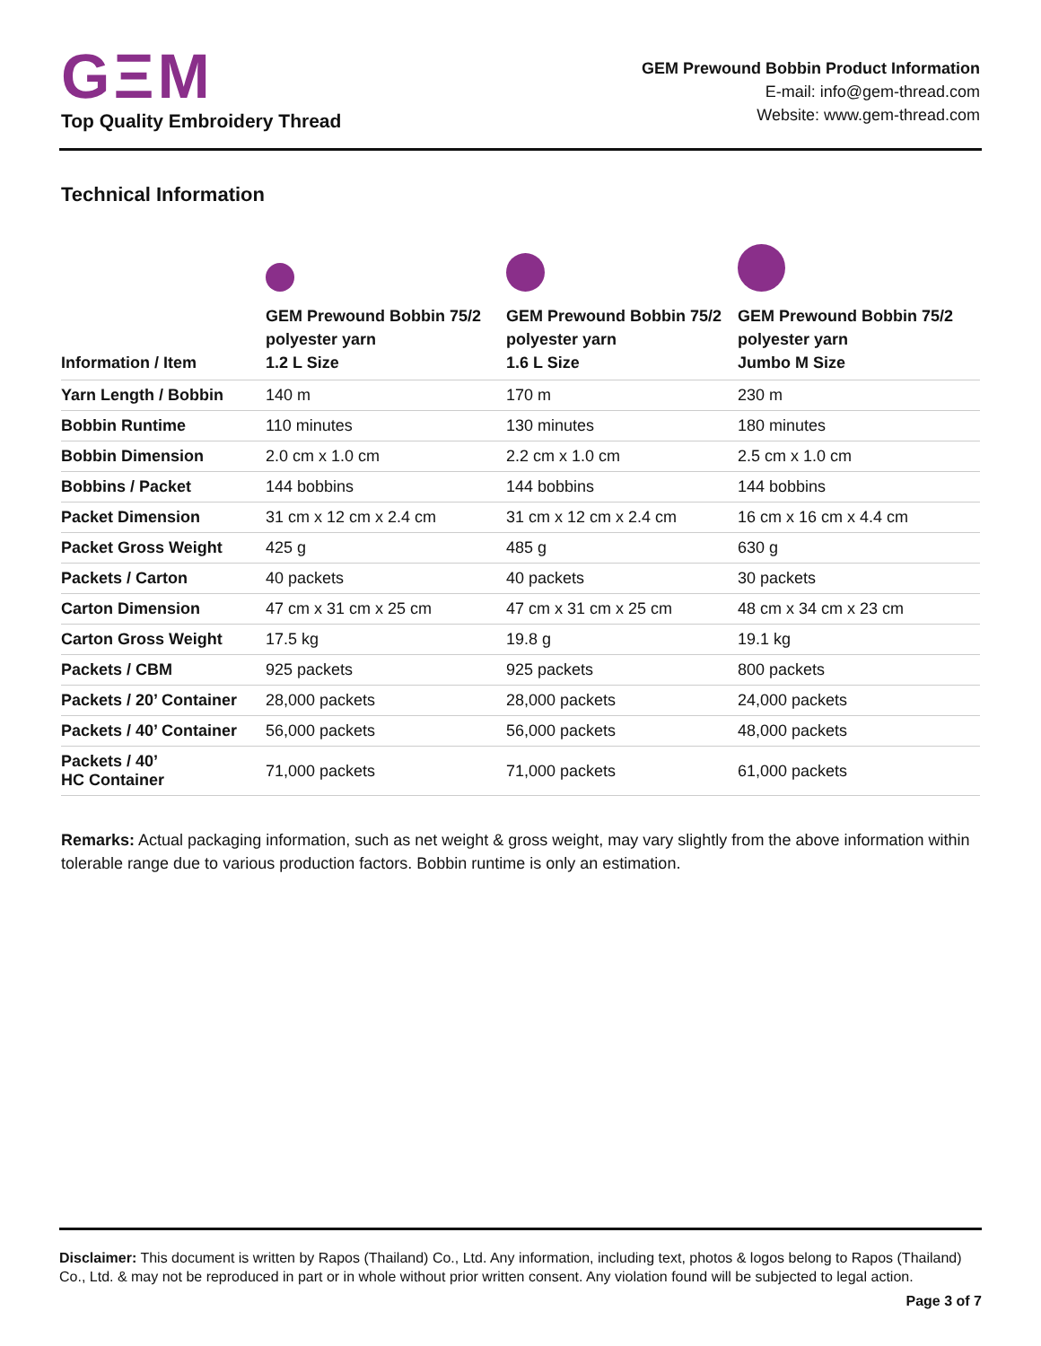GΞM
Top Quality Embroidery Thread
GEM Prewound Bobbin Product Information
E-mail: info@gem-thread.com
Website: www.gem-thread.com
Technical Information
| Information / Item | GEM Prewound Bobbin 75/2 polyester yarn 1.2 L Size | GEM Prewound Bobbin 75/2 polyester yarn 1.6 L Size | GEM Prewound Bobbin 75/2 polyester yarn Jumbo M Size |
| --- | --- | --- | --- |
| Yarn Length / Bobbin | 140 m | 170 m | 230 m |
| Bobbin Runtime | 110 minutes | 130 minutes | 180 minutes |
| Bobbin Dimension | 2.0 cm x 1.0 cm | 2.2 cm x 1.0 cm | 2.5 cm x 1.0 cm |
| Bobbins / Packet | 144 bobbins | 144 bobbins | 144 bobbins |
| Packet Dimension | 31 cm x 12 cm x 2.4 cm | 31 cm x 12 cm x 2.4 cm | 16 cm x 16 cm x 4.4 cm |
| Packet Gross Weight | 425 g | 485 g | 630 g |
| Packets / Carton | 40 packets | 40 packets | 30 packets |
| Carton Dimension | 47 cm x 31 cm x 25 cm | 47 cm x 31 cm x 25 cm | 48 cm x 34 cm x 23 cm |
| Carton Gross Weight | 17.5 kg | 19.8 g | 19.1 kg |
| Packets / CBM | 925 packets | 925 packets | 800 packets |
| Packets / 20’ Container | 28,000 packets | 28,000 packets | 24,000 packets |
| Packets / 40’ Container | 56,000 packets | 56,000 packets | 48,000 packets |
| Packets / 40’ HC Container | 71,000 packets | 71,000 packets | 61,000 packets |
Remarks: Actual packaging information, such as net weight & gross weight, may vary slightly from the above information within tolerable range due to various production factors. Bobbin runtime is only an estimation.
Disclaimer: This document is written by Rapos (Thailand) Co., Ltd. Any information, including text, photos & logos belong to Rapos (Thailand) Co., Ltd. & may not be reproduced in part or in whole without prior written consent. Any violation found will be subjected to legal action.
Page 3 of 7